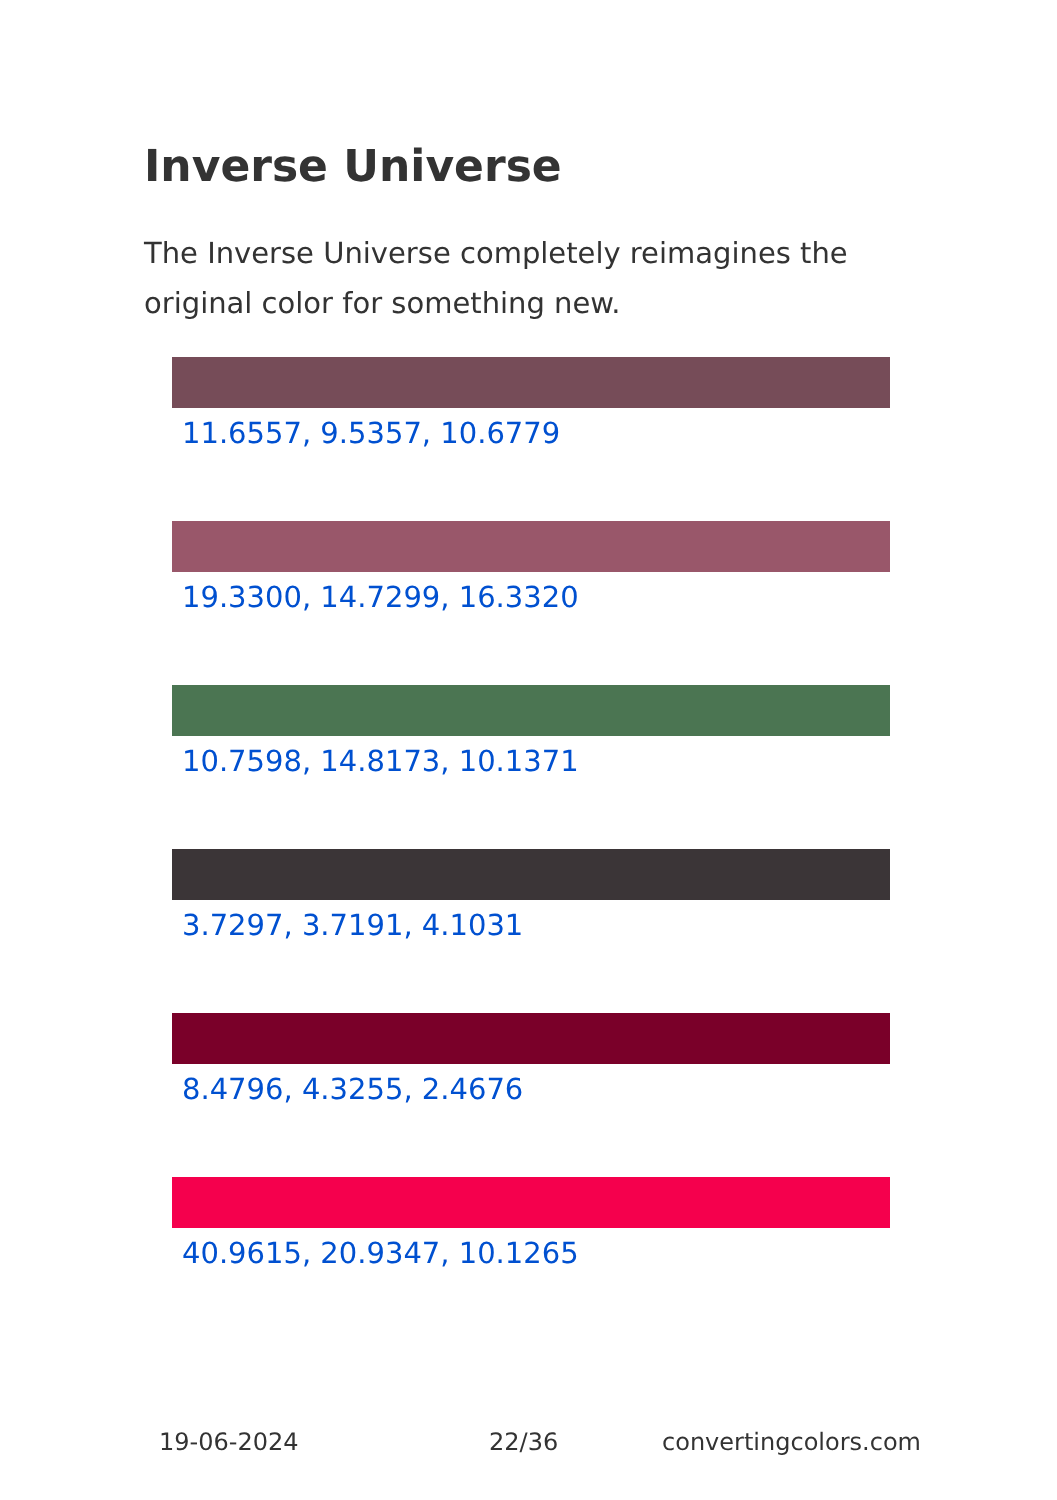Inverse Universe
The Inverse Universe completely reimagines the original color for something new.
11.6557, 9.5357, 10.6779
19.3300, 14.7299, 16.3320
10.7598, 14.8173, 10.1371
3.7297, 3.7191, 4.1031
8.4796, 4.3255, 2.4676
40.9615, 20.9347, 10.1265
19-06-2024 22/36 convertingcolors.com